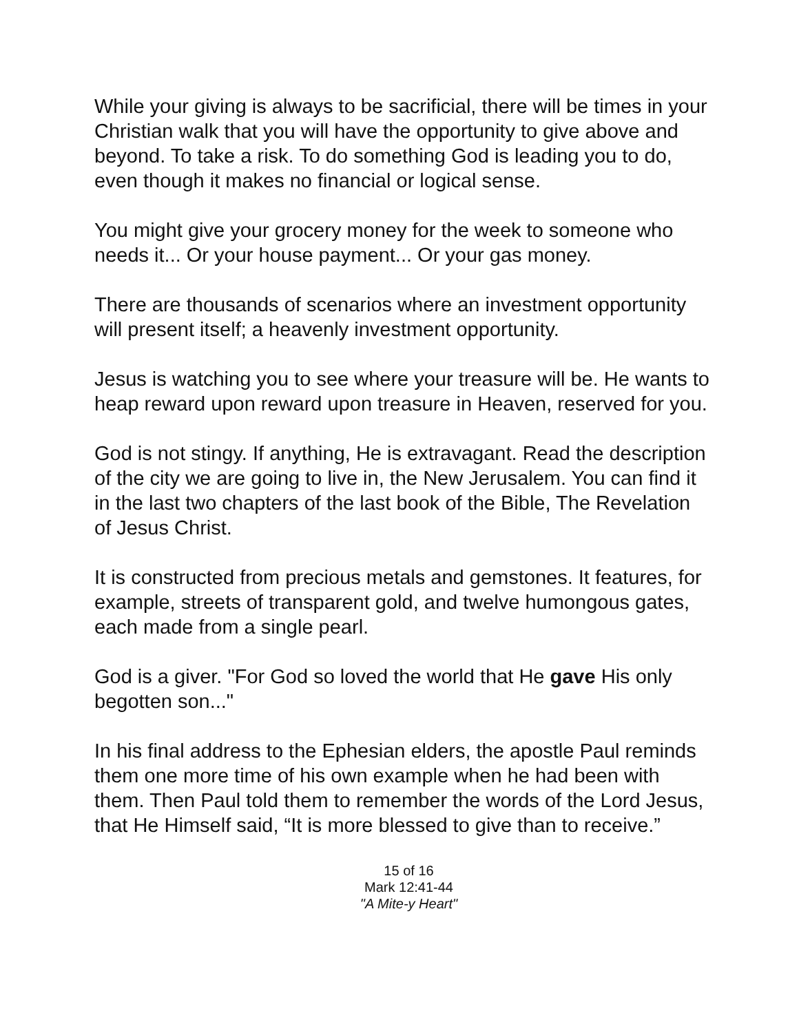While your giving is always to be sacrificial, there will be times in your Christian walk that you will have the opportunity to give above and beyond. To take a risk. To do something God is leading you to do, even though it makes no financial or logical sense.
You might give your grocery money for the week to someone who needs it... Or your house payment... Or your gas money.
There are thousands of scenarios where an investment opportunity will present itself; a heavenly investment opportunity.
Jesus is watching you to see where your treasure will be. He wants to heap reward upon reward upon treasure in Heaven, reserved for you.
God is not stingy. If anything, He is extravagant. Read the description of the city we are going to live in, the New Jerusalem. You can find it in the last two chapters of the last book of the Bible, The Revelation of Jesus Christ.
It is constructed from precious metals and gemstones. It features, for example, streets of transparent gold, and twelve humongous gates, each made from a single pearl.
God is a giver. "For God so loved the world that He gave His only begotten son..."
In his final address to the Ephesian elders, the apostle Paul reminds them one more time of his own example when he had been with them. Then Paul told them to remember the words of the Lord Jesus, that He Himself said, “It is more blessed to give than to receive.”
15 of 16
Mark 12:41-44
"A Mite-y Heart"